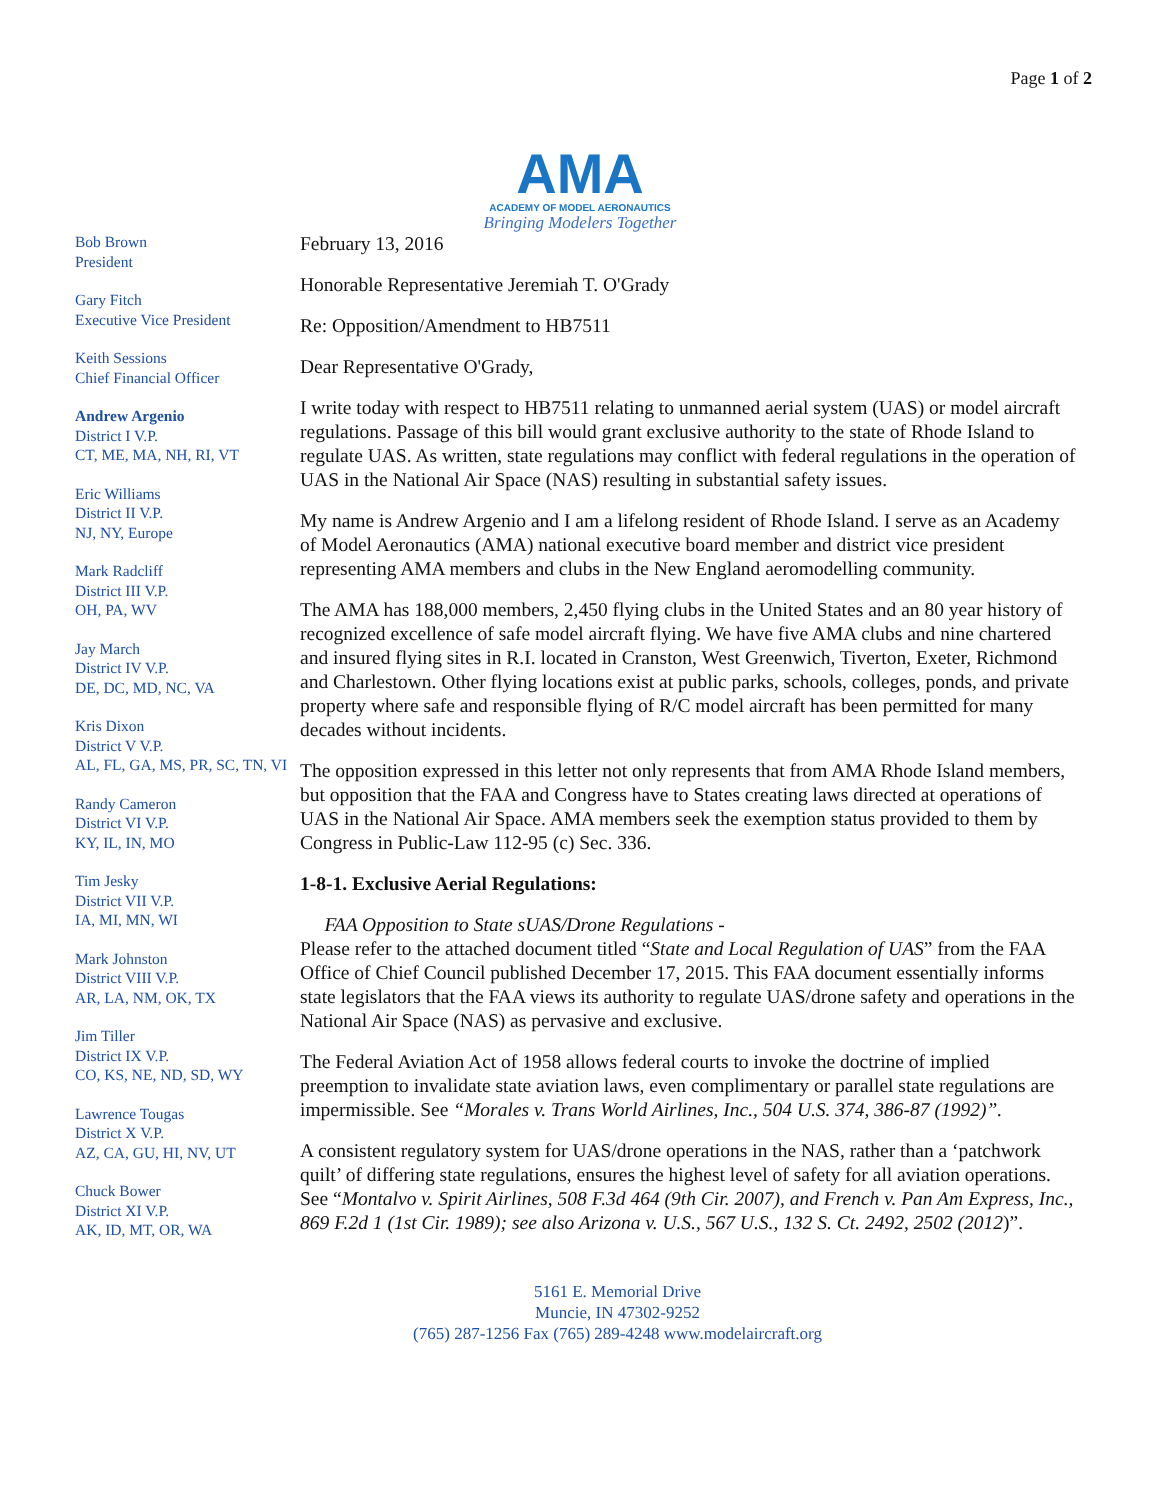Page 1 of 2
AMA
ACADEMY OF MODEL AERONAUTICS
Bringing Modelers Together
Bob Brown
President
Gary Fitch
Executive Vice President
Keith Sessions
Chief Financial Officer
Andrew Argenio
District I V.P.
CT, ME, MA, NH, RI, VT
Eric Williams
District II V.P.
NJ, NY, Europe
Mark Radcliff
District III V.P.
OH, PA, WV
Jay March
District IV V.P.
DE, DC, MD, NC, VA
Kris Dixon
District V V.P.
AL, FL, GA, MS, PR, SC, TN, VI
Randy Cameron
District VI V.P.
KY, IL, IN, MO
Tim Jesky
District VII V.P.
IA, MI, MN, WI
Mark Johnston
District VIII V.P.
AR, LA, NM, OK, TX
Jim Tiller
District IX V.P.
CO, KS, NE, ND, SD, WY
Lawrence Tougas
District X V.P.
AZ, CA, GU, HI, NV, UT
Chuck Bower
District XI V.P.
AK, ID, MT, OR, WA
February 13, 2016
Honorable Representative Jeremiah T. O'Grady
Re: Opposition/Amendment to HB7511
Dear Representative O'Grady,
I write today with respect to HB7511 relating to unmanned aerial system (UAS) or model aircraft regulations. Passage of this bill would grant exclusive authority to the state of Rhode Island to regulate UAS. As written, state regulations may conflict with federal regulations in the operation of UAS in the National Air Space (NAS) resulting in substantial safety issues.
My name is Andrew Argenio and I am a lifelong resident of Rhode Island. I serve as an Academy of Model Aeronautics (AMA) national executive board member and district vice president representing AMA members and clubs in the New England aeromodelling community.
The AMA has 188,000 members, 2,450 flying clubs in the United States and an 80 year history of recognized excellence of safe model aircraft flying. We have five AMA clubs and nine chartered and insured flying sites in R.I. located in Cranston, West Greenwich, Tiverton, Exeter, Richmond and Charlestown. Other flying locations exist at public parks, schools, colleges, ponds, and private property where safe and responsible flying of R/C model aircraft has been permitted for many decades without incidents.
The opposition expressed in this letter not only represents that from AMA Rhode Island members, but opposition that the FAA and Congress have to States creating laws directed at operations of UAS in the National Air Space. AMA members seek the exemption status provided to them by Congress in Public-Law 112-95 (c) Sec. 336.
1-8-1. Exclusive Aerial Regulations:
FAA Opposition to State sUAS/Drone Regulations -
Please refer to the attached document titled “State and Local Regulation of UAS” from the FAA Office of Chief Council published December 17, 2015. This FAA document essentially informs state legislators that the FAA views its authority to regulate UAS/drone safety and operations in the National Air Space (NAS) as pervasive and exclusive.
The Federal Aviation Act of 1958 allows federal courts to invoke the doctrine of implied preemption to invalidate state aviation laws, even complimentary or parallel state regulations are impermissible. See “Morales v. Trans World Airlines, Inc., 504 U.S. 374, 386-87 (1992)”.
A consistent regulatory system for UAS/drone operations in the NAS, rather than a ‘patchwork quilt’ of differing state regulations, ensures the highest level of safety for all aviation operations. See “Montalvo v. Spirit Airlines, 508 F.3d 464 (9th Cir. 2007), and French v. Pan Am Express, Inc., 869 F.2d 1 (1st Cir. 1989); see also Arizona v. U.S., 567 U.S., 132 S. Ct. 2492, 2502 (2012)”.
5161 E. Memorial Drive
Muncie, IN 47302-9252
(765) 287-1256 Fax (765) 289-4248 www.modelaircraft.org